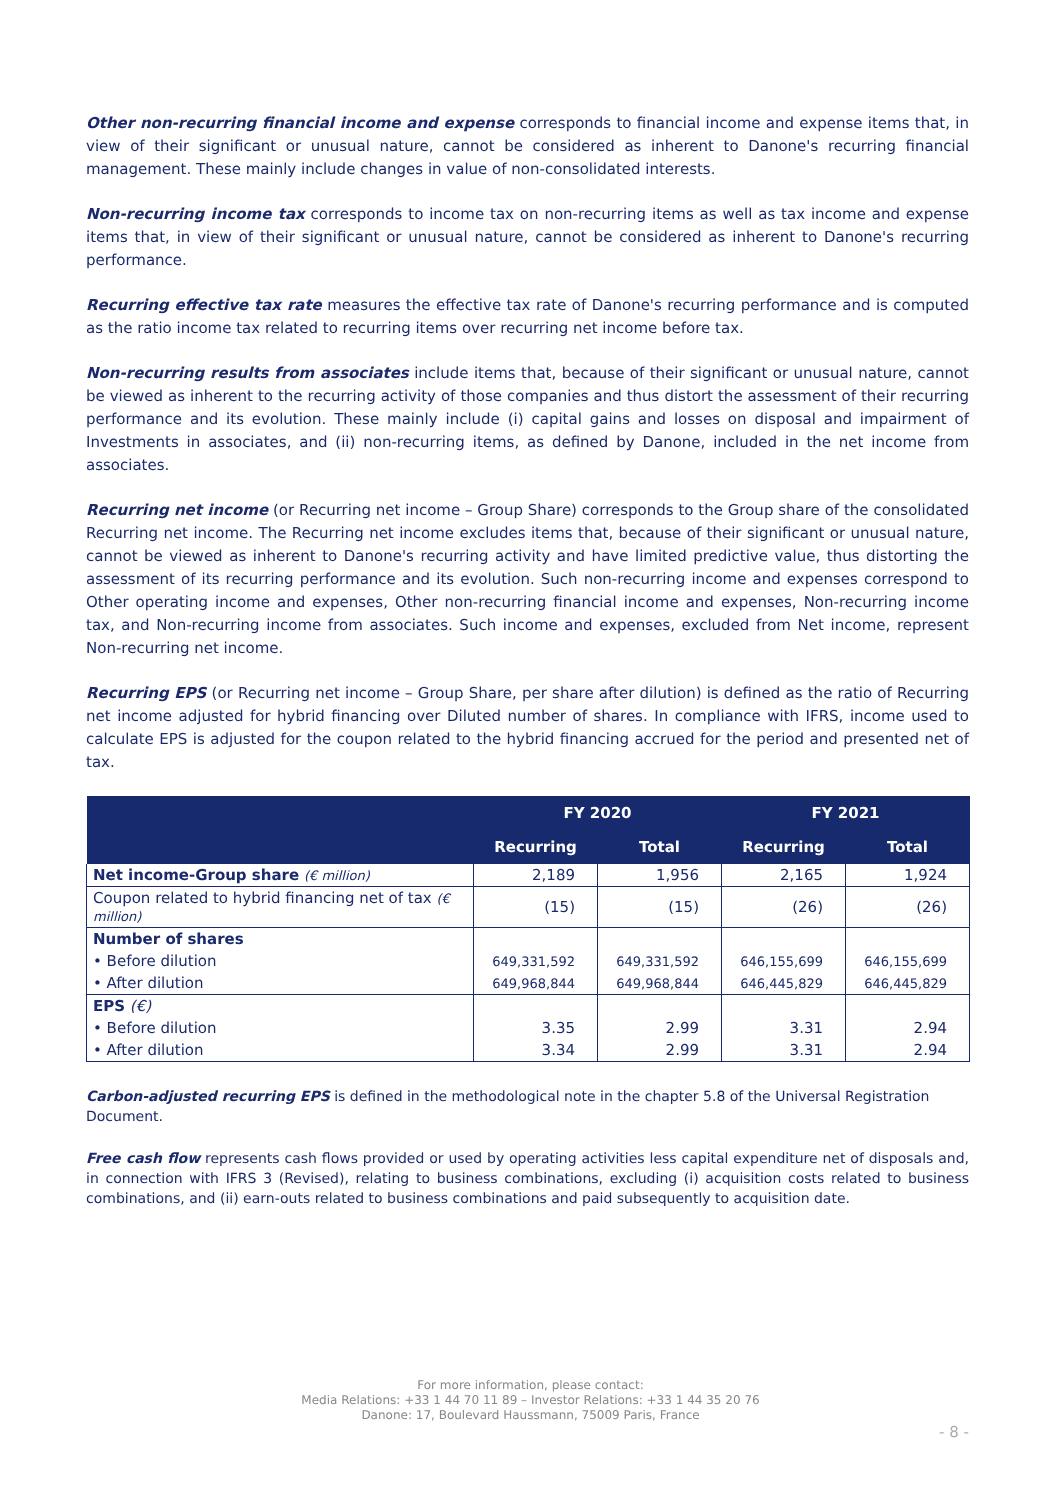Other non-recurring financial income and expense corresponds to financial income and expense items that, in view of their significant or unusual nature, cannot be considered as inherent to Danone's recurring financial management. These mainly include changes in value of non-consolidated interests.
Non-recurring income tax corresponds to income tax on non-recurring items as well as tax income and expense items that, in view of their significant or unusual nature, cannot be considered as inherent to Danone's recurring performance.
Recurring effective tax rate measures the effective tax rate of Danone's recurring performance and is computed as the ratio income tax related to recurring items over recurring net income before tax.
Non-recurring results from associates include items that, because of their significant or unusual nature, cannot be viewed as inherent to the recurring activity of those companies and thus distort the assessment of their recurring performance and its evolution. These mainly include (i) capital gains and losses on disposal and impairment of Investments in associates, and (ii) non-recurring items, as defined by Danone, included in the net income from associates.
Recurring net income (or Recurring net income – Group Share) corresponds to the Group share of the consolidated Recurring net income. The Recurring net income excludes items that, because of their significant or unusual nature, cannot be viewed as inherent to Danone's recurring activity and have limited predictive value, thus distorting the assessment of its recurring performance and its evolution. Such non-recurring income and expenses correspond to Other operating income and expenses, Other non-recurring financial income and expenses, Non-recurring income tax, and Non-recurring income from associates. Such income and expenses, excluded from Net income, represent Non-recurring net income.
Recurring EPS (or Recurring net income – Group Share, per share after dilution) is defined as the ratio of Recurring net income adjusted for hybrid financing over Diluted number of shares. In compliance with IFRS, income used to calculate EPS is adjusted for the coupon related to the hybrid financing accrued for the period and presented net of tax.
| | FY 2020 | | FY 2021 | |
| --- | --- | --- | --- | --- |
| | Recurring | Total | Recurring | Total |
| Net income-Group share (€ million) | 2,189 | 1,956 | 2,165 | 1,924 |
| Coupon related to hybrid financing net of tax (€ million) | (15) | (15) | (26) | (26) |
| Number of shares | | | | |
| • Before dilution | 649,331,592 | 649,331,592 | 646,155,699 | 646,155,699 |
| • After dilution | 649,968,844 | 649,968,844 | 646,445,829 | 646,445,829 |
| EPS (€) | | | | |
| • Before dilution | 3.35 | 2.99 | 3.31 | 2.94 |
| • After dilution | 3.34 | 2.99 | 3.31 | 2.94 |
Carbon-adjusted recurring EPS is defined in the methodological note in the chapter 5.8 of the Universal Registration Document.
Free cash flow represents cash flows provided or used by operating activities less capital expenditure net of disposals and, in connection with IFRS 3 (Revised), relating to business combinations, excluding (i) acquisition costs related to business combinations, and (ii) earn-outs related to business combinations and paid subsequently to acquisition date.
For more information, please contact:
Media Relations: +33 1 44 70 11 89 – Investor Relations: +33 1 44 35 20 76
Danone: 17, Boulevard Haussmann, 75009 Paris, France
- 8 -